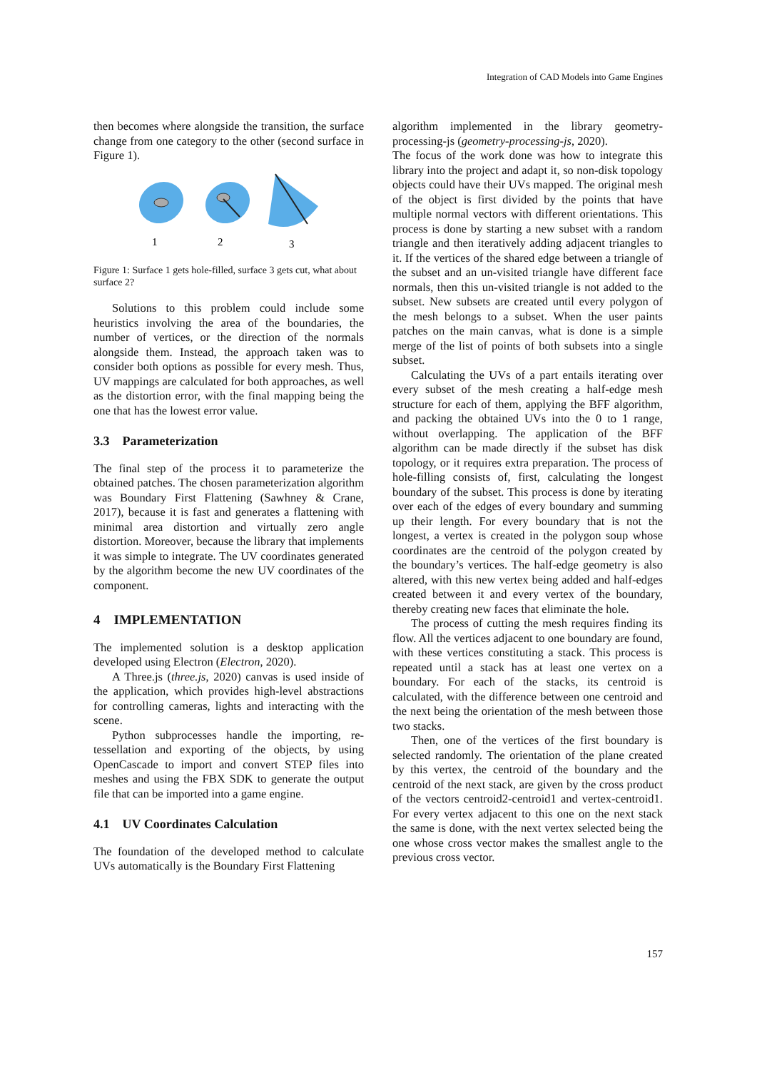Integration of CAD Models into Game Engines
then becomes where alongside the transition, the surface change from one category to the other (second surface in Figure 1).
1
2
3
Figure 1: Surface 1 gets hole-filled, surface 3 gets cut, what about surface 2?
Solutions to this problem could include some heuristics involving the area of the boundaries, the number of vertices, or the direction of the normals alongside them. Instead, the approach taken was to consider both options as possible for every mesh. Thus, UV mappings are calculated for both approaches, as well as the distortion error, with the final mapping being the one that has the lowest error value.
3.3 Parameterization
The final step of the process it to parameterize the obtained patches. The chosen parameterization algorithm was Boundary First Flattening (Sawhney & Crane, 2017), because it is fast and generates a flattening with minimal area distortion and virtually zero angle distortion. Moreover, because the library that implements it was simple to integrate. The UV coordinates generated by the algorithm become the new UV coordinates of the component.
4 IMPLEMENTATION
The implemented solution is a desktop application developed using Electron (Electron, 2020).
A Three.js (three.js, 2020) canvas is used inside of the application, which provides high-level abstractions for controlling cameras, lights and interacting with the scene.
Python subprocesses handle the importing, re-tessellation and exporting of the objects, by using OpenCascade to import and convert STEP files into meshes and using the FBX SDK to generate the output file that can be imported into a game engine.
4.1 UV Coordinates Calculation
The foundation of the developed method to calculate UVs automatically is the Boundary First Flattening
algorithm implemented in the library geometry-processing-js (geometry-processing-js, 2020).
The focus of the work done was how to integrate this library into the project and adapt it, so non-disk topology objects could have their UVs mapped. The original mesh of the object is first divided by the points that have multiple normal vectors with different orientations. This process is done by starting a new subset with a random triangle and then iteratively adding adjacent triangles to it. If the vertices of the shared edge between a triangle of the subset and an un-visited triangle have different face normals, then this un-visited triangle is not added to the subset. New subsets are created until every polygon of the mesh belongs to a subset. When the user paints patches on the main canvas, what is done is a simple merge of the list of points of both subsets into a single subset.
Calculating the UVs of a part entails iterating over every subset of the mesh creating a half-edge mesh structure for each of them, applying the BFF algorithm, and packing the obtained UVs into the 0 to 1 range, without overlapping. The application of the BFF algorithm can be made directly if the subset has disk topology, or it requires extra preparation. The process of hole-filling consists of, first, calculating the longest boundary of the subset. This process is done by iterating over each of the edges of every boundary and summing up their length. For every boundary that is not the longest, a vertex is created in the polygon soup whose coordinates are the centroid of the polygon created by the boundary’s vertices. The half-edge geometry is also altered, with this new vertex being added and half-edges created between it and every vertex of the boundary, thereby creating new faces that eliminate the hole.
The process of cutting the mesh requires finding its flow. All the vertices adjacent to one boundary are found, with these vertices constituting a stack. This process is repeated until a stack has at least one vertex on a boundary. For each of the stacks, its centroid is calculated, with the difference between one centroid and the next being the orientation of the mesh between those two stacks.
Then, one of the vertices of the first boundary is selected randomly. The orientation of the plane created by this vertex, the centroid of the boundary and the centroid of the next stack, are given by the cross product of the vectors centroid2-centroid1 and vertex-centroid1. For every vertex adjacent to this one on the next stack the same is done, with the next vertex selected being the one whose cross vector makes the smallest angle to the previous cross vector.
157